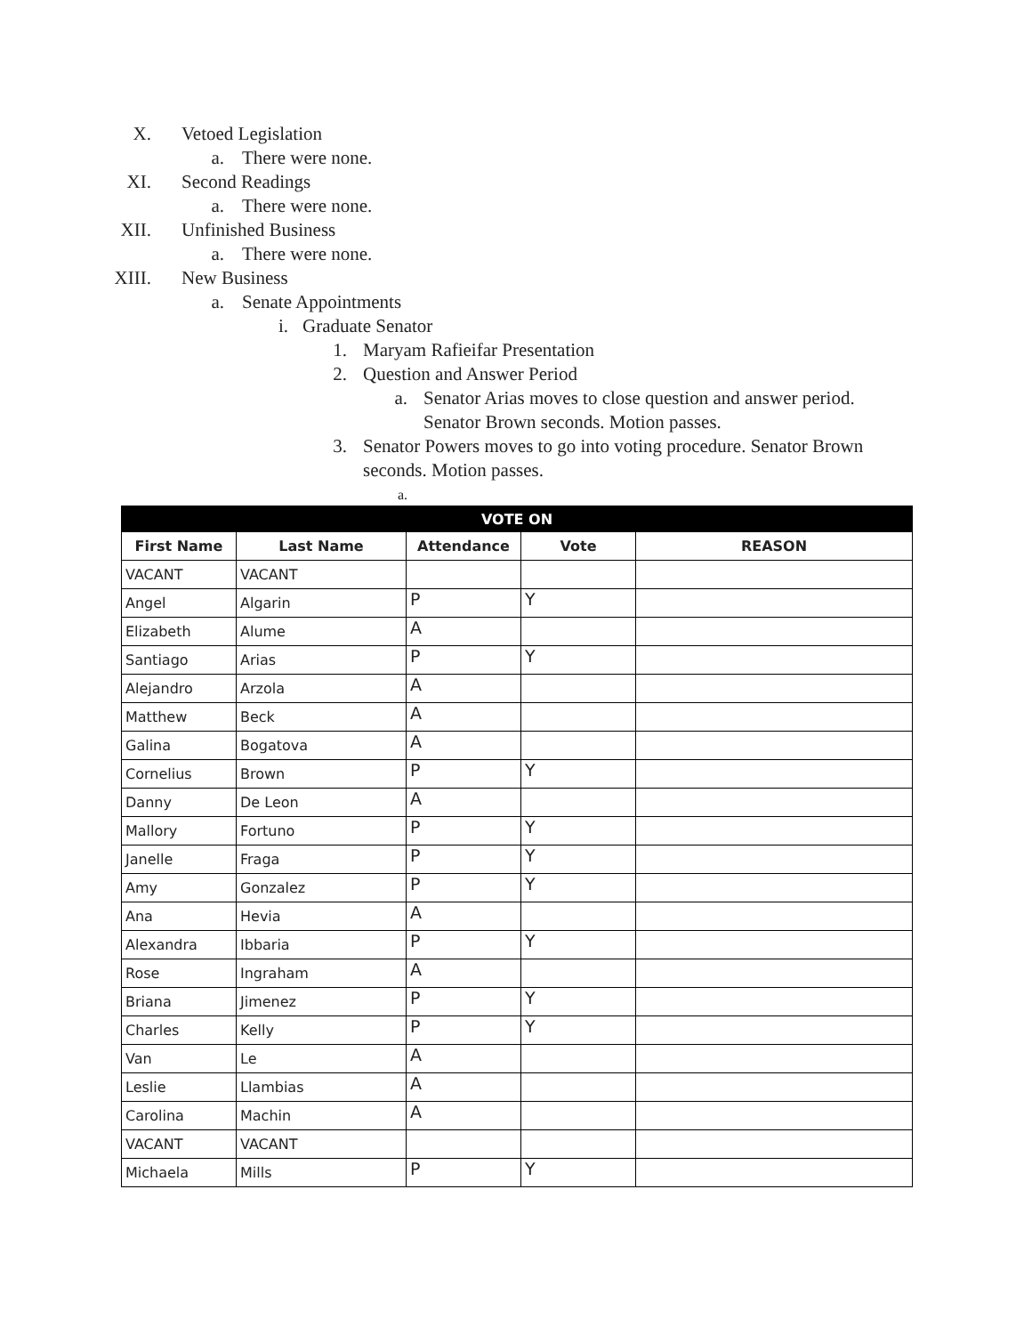X. Vetoed Legislation
a. There were none.
XI. Second Readings
a. There were none.
XII. Unfinished Business
a. There were none.
XIII. New Business
a. Senate Appointments
i. Graduate Senator
1. Maryam Rafieifar Presentation
2. Question and Answer Period
a. Senator Arias moves to close question and answer period.
Senator Brown seconds. Motion passes.
3. Senator Powers moves to go into voting procedure. Senator Brown seconds. Motion passes.
a.
| VOTE ON | | | | |
| --- | --- | --- | --- | --- |
| First Name | Last Name | Attendance | Vote | REASON |
| VACANT | VACANT | | | |
| Angel | Algarin | P | Y | |
| Elizabeth | Alume | A | | |
| Santiago | Arias | P | Y | |
| Alejandro | Arzola | A | | |
| Matthew | Beck | A | | |
| Galina | Bogatova | A | | |
| Cornelius | Brown | P | Y | |
| Danny | De Leon | A | | |
| Mallory | Fortuno | P | Y | |
| Janelle | Fraga | P | Y | |
| Amy | Gonzalez | P | Y | |
| Ana | Hevia | A | | |
| Alexandra | Ibbaria | P | Y | |
| Rose | Ingraham | A | | |
| Briana | Jimenez | P | Y | |
| Charles | Kelly | P | Y | |
| Van | Le | A | | |
| Leslie | Llambias | A | | |
| Carolina | Machin | A | | |
| VACANT | VACANT | | | |
| Michaela | Mills | P | Y | |